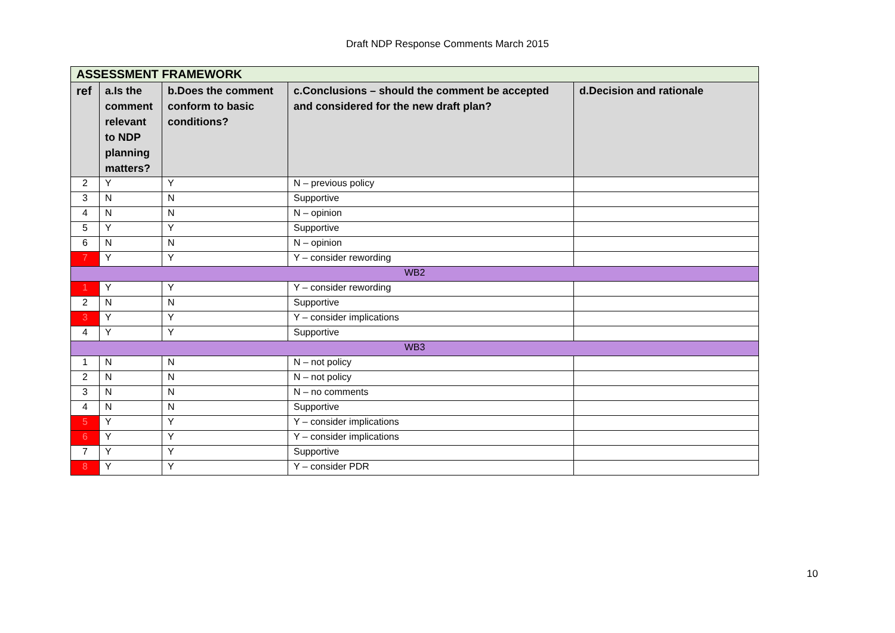Draft NDP Response Comments March 2015
| ASSESSMENT FRAMEWORK | | | | |
| ref | a.Is the comment relevant to NDP planning matters? | b.Does the comment conform to basic conditions? | c.Conclusions – should the comment be accepted and considered for the new draft plan? | d.Decision and rationale |
| 2 | Y | Y | N – previous policy | |
| 3 | N | N | Supportive | |
| 4 | N | N | N – opinion | |
| 5 | Y | Y | Supportive | |
| 6 | N | N | N – opinion | |
| 7 | Y | Y | Y – consider rewording | |
| WB2 | | | | |
| 1 | Y | Y | Y – consider rewording | |
| 2 | N | N | Supportive | |
| 3 | Y | Y | Y – consider implications | |
| 4 | Y | Y | Supportive | |
| WB3 | | | | |
| 1 | N | N | N – not policy | |
| 2 | N | N | N – not policy | |
| 3 | N | N | N – no comments | |
| 4 | N | N | Supportive | |
| 5 | Y | Y | Y – consider implications | |
| 6 | Y | Y | Y – consider implications | |
| 7 | Y | Y | Supportive | |
| 8 | Y | Y | Y – consider PDR | |
10